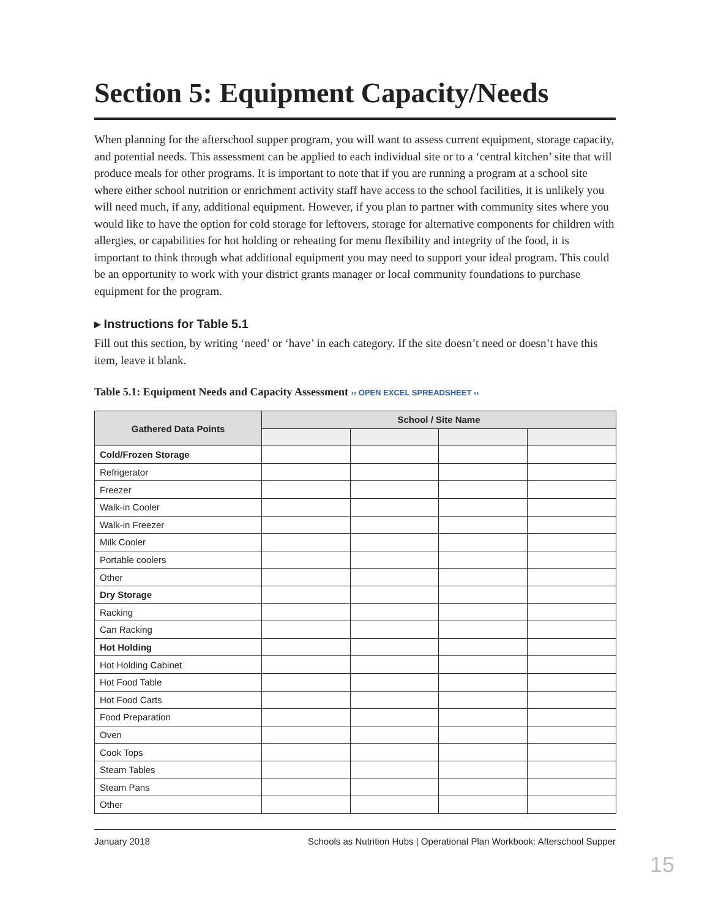Section 5: Equipment Capacity/Needs
When planning for the afterschool supper program, you will want to assess current equipment, storage capacity, and potential needs. This assessment can be applied to each individual site or to a ‘central kitchen’ site that will produce meals for other programs. It is important to note that if you are running a program at a school site where either school nutrition or enrichment activity staff have access to the school facilities, it is unlikely you will need much, if any, additional equipment. However, if you plan to partner with community sites where you would like to have the option for cold storage for leftovers, storage for alternative components for children with allergies, or capabilities for hot holding or reheating for menu flexibility and integrity of the food, it is important to think through what additional equipment you may need to support your ideal program. This could be an opportunity to work with your district grants manager or local community foundations to purchase equipment for the program.
▸ Instructions for Table 5.1
Fill out this section, by writing ‘need’ or ‘have’ in each category. If the site doesn’t need or doesn’t have this item, leave it blank.
Table 5.1: Equipment Needs and Capacity Assessment ›› OPEN EXCEL SPREADSHEET ‹‹
| Gathered Data Points | School / Site Name | | | |
| --- | --- | --- | --- | --- |
| Cold/Frozen Storage | | | | |
| Refrigerator | | | | |
| Freezer | | | | |
| Walk-in Cooler | | | | |
| Walk-in Freezer | | | | |
| Milk Cooler | | | | |
| Portable coolers | | | | |
| Other | | | | |
| Dry Storage | | | | |
| Racking | | | | |
| Can Racking | | | | |
| Hot Holding | | | | |
| Hot Holding Cabinet | | | | |
| Hot Food Table | | | | |
| Hot Food Carts | | | | |
| Food Preparation | | | | |
| Oven | | | | |
| Cook Tops | | | | |
| Steam Tables | | | | |
| Steam Pans | | | | |
| Other | | | | |
January 2018 Schools as Nutrition Hubs | Operational Plan Workbook: Afterschool Supper
15